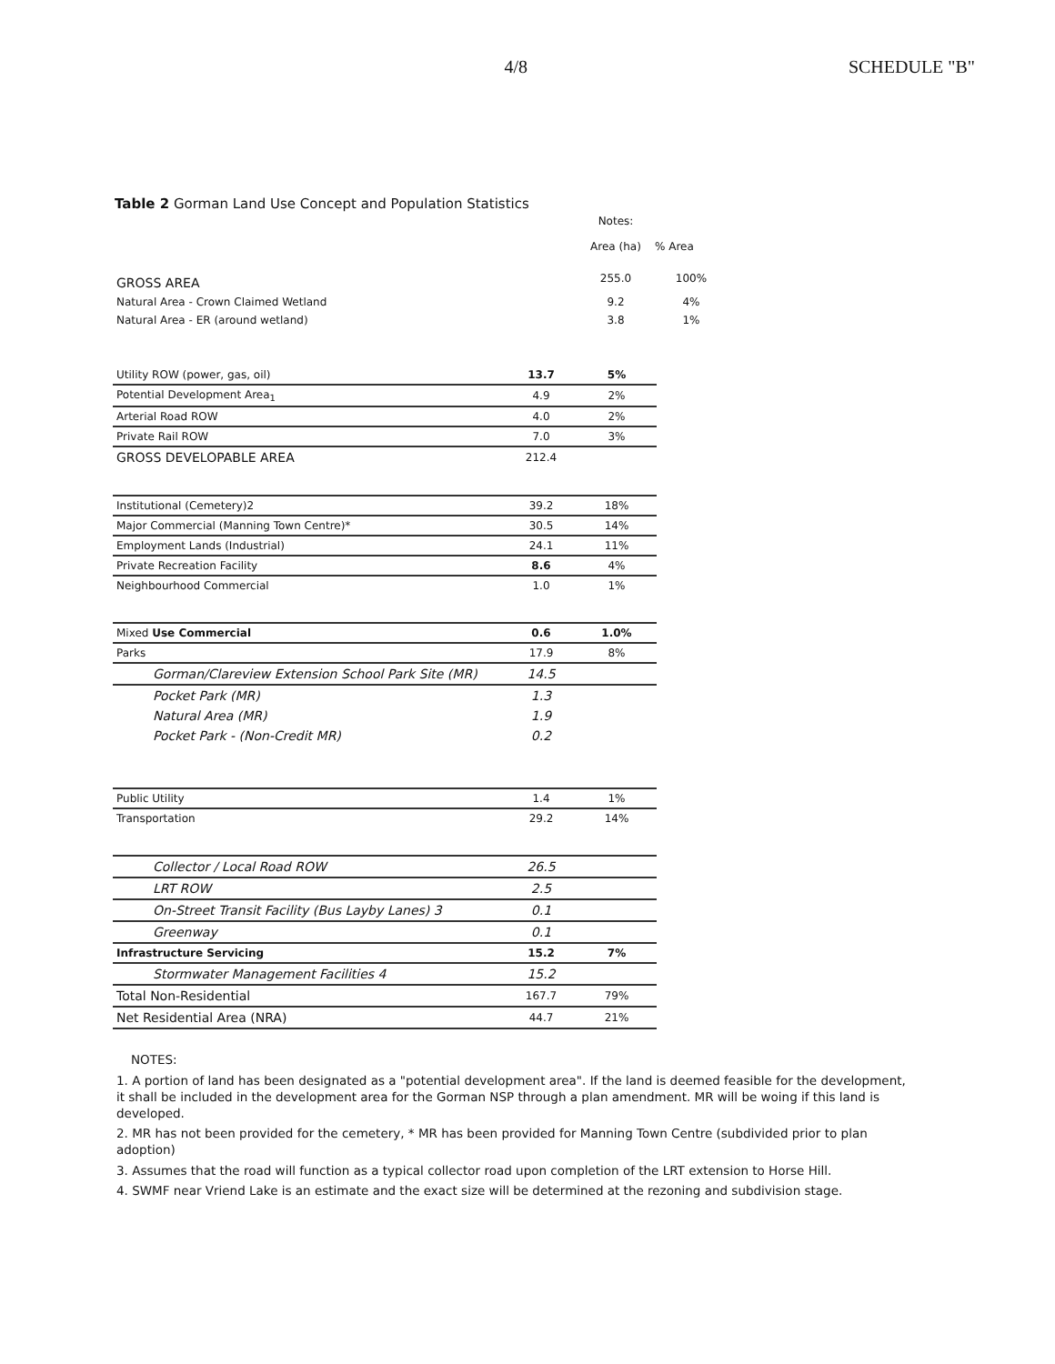4/8 SCHEDULE "B"
Table 2 Gorman Land Use Concept and Population Statistics
| | Notes: | |
| --- | --- | --- |
| | Area (ha) | % Area |
| GROSS AREA | 255.0 | 100% |
| Natural Area - Crown Claimed Wetland | 9.2 | 4% |
| Natural Area - ER (around wetland) | 3.8 | 1% |
| Utility ROW (power, gas, oil) | 13.7 | 5% |
| Potential Development Area<sub>1</sub> | 4.9 | 2% |
| Arterial Road ROW | 4.0 | 2% |
| Private Rail ROW | 7.0 | 3% |
| GROSS DEVELOPABLE AREA | 212.4 | |
| Institutional (Cemetery)2 | 39.2 | 18% |
| Major Commercial (Manning Town Centre)* | 30.5 | 14% |
| Employment Lands (Industrial) | 24.1 | 11% |
| Private Recreation Facility | 8.6 | 4% |
| Neighbourhood Commercial | 1.0 | 1% |
| Mixed Use Commercial | 0.6 | 1.0% |
| Parks | 17.9 | 8% |
| Gorman/Clareview Extension School Park Site (MR) | 14.5 | |
| Pocket Park (MR) | 1.3 | |
| Natural Area (MR) | 1.9 | |
| Pocket Park - (Non-Credit MR) | 0.2 | |
| Public Utility | 1.4 | 1% |
| Transportation | 29.2 | 14% |
| Collector / Local Road ROW | 26.5 | |
| LRT ROW | 2.5 | |
| On-Street Transit Facility (Bus Layby Lanes) 3 | 0.1 | |
| Greenway | 0.1 | |
| Infrastructure Servicing | 15.2 | 7% |
| Stormwater Management Facilities 4 | 15.2 | |
| Total Non-Residential | 167.7 | 79% |
| Net Residential Area (NRA) | 44.7 | 21% |
NOTES:
1. A portion of land has been designated as a "potential development area". If the land is deemed feasible for the development, it shall be included in the development area for the Gorman NSP through a plan amendment. MR will be woing if this land is developed.
2. MR has not been provided for the cemetery, * MR has been provided for Manning Town Centre (subdivided prior to plan adoption)
3. Assumes that the road will function as a typical collector road upon completion of the LRT extension to Horse Hill.
4. SWMF near Vriend Lake is an estimate and the exact size will be determined at the rezoning and subdivision stage.